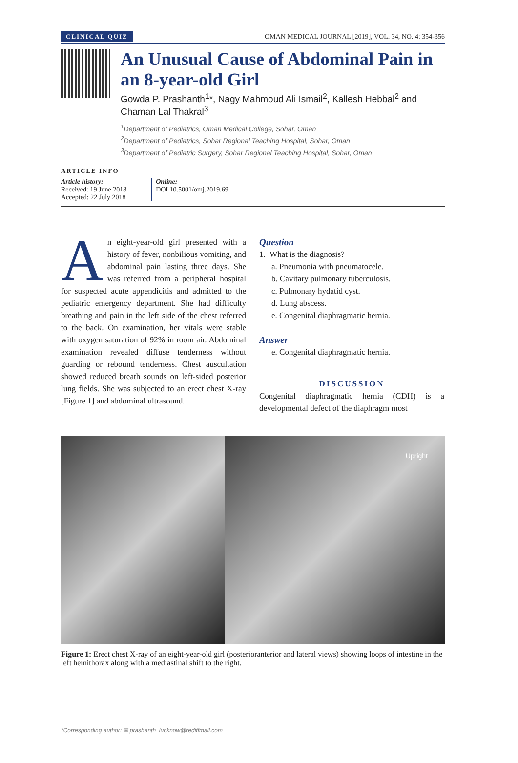CLINICAL QUIZ OMAN MEDICAL JOURNAL [2019], VOL. 34, NO. 4: 354-356
An Unusual Cause of Abdominal Pain in an 8-year-old Girl
Gowda P. Prashanth<sup>1</sup>*, Nagy Mahmoud Ali Ismail<sup>2</sup>, Kallesh Hebbal<sup>2</sup> and Chaman Lal Thakral<sup>3</sup>
<sup>1</sup> Department of Pediatrics, Oman Medical College, Sohar, Oman
<sup>2</sup> Department of Pediatrics, Sohar Regional Teaching Hospital, Sohar, Oman
<sup>3</sup> Department of Pediatric Surgery, Sohar Regional Teaching Hospital, Sohar, Oman
ARTICLE INFO
Article history:
Received: 19 June 2018
Accepted: 22 July 2018
Online:
DOI 10.5001/omj.2019.69
An eight-year-old girl presented with a history of fever, nonbilious vomiting, and abdominal pain lasting three days. She was referred from a peripheral hospital for suspected acute appendicitis and admitted to the pediatric emergency department. She had difficulty breathing and pain in the left side of the chest referred to the back. On examination, her vitals were stable with oxygen saturation of 92% in room air. Abdominal examination revealed diffuse tenderness without guarding or rebound tenderness. Chest auscultation showed reduced breath sounds on left-sided posterior lung fields. She was subjected to an erect chest X-ray [Figure 1] and abdominal ultrasound.
Question
1. What is the diagnosis?
a. Pneumonia with pneumatocele.
b. Cavitary pulmonary tuberculosis.
c. Pulmonary hydatid cyst.
d. Lung abscess.
e. Congenital diaphragmatic hernia.
Answer
e. Congenital diaphragmatic hernia.
DISCUSSION
Congenital diaphragmatic hernia (CDH) is a developmental defect of the diaphragm most
Upright
Figure 1: Erect chest X-ray of an eight-year-old girl (posterioranterior and lateral views) showing loops of intestine in the left hemithorax along with a mediastinal shift to the right.
*Corresponding author: ✉ prashanth_lucknow@rediffmail.com